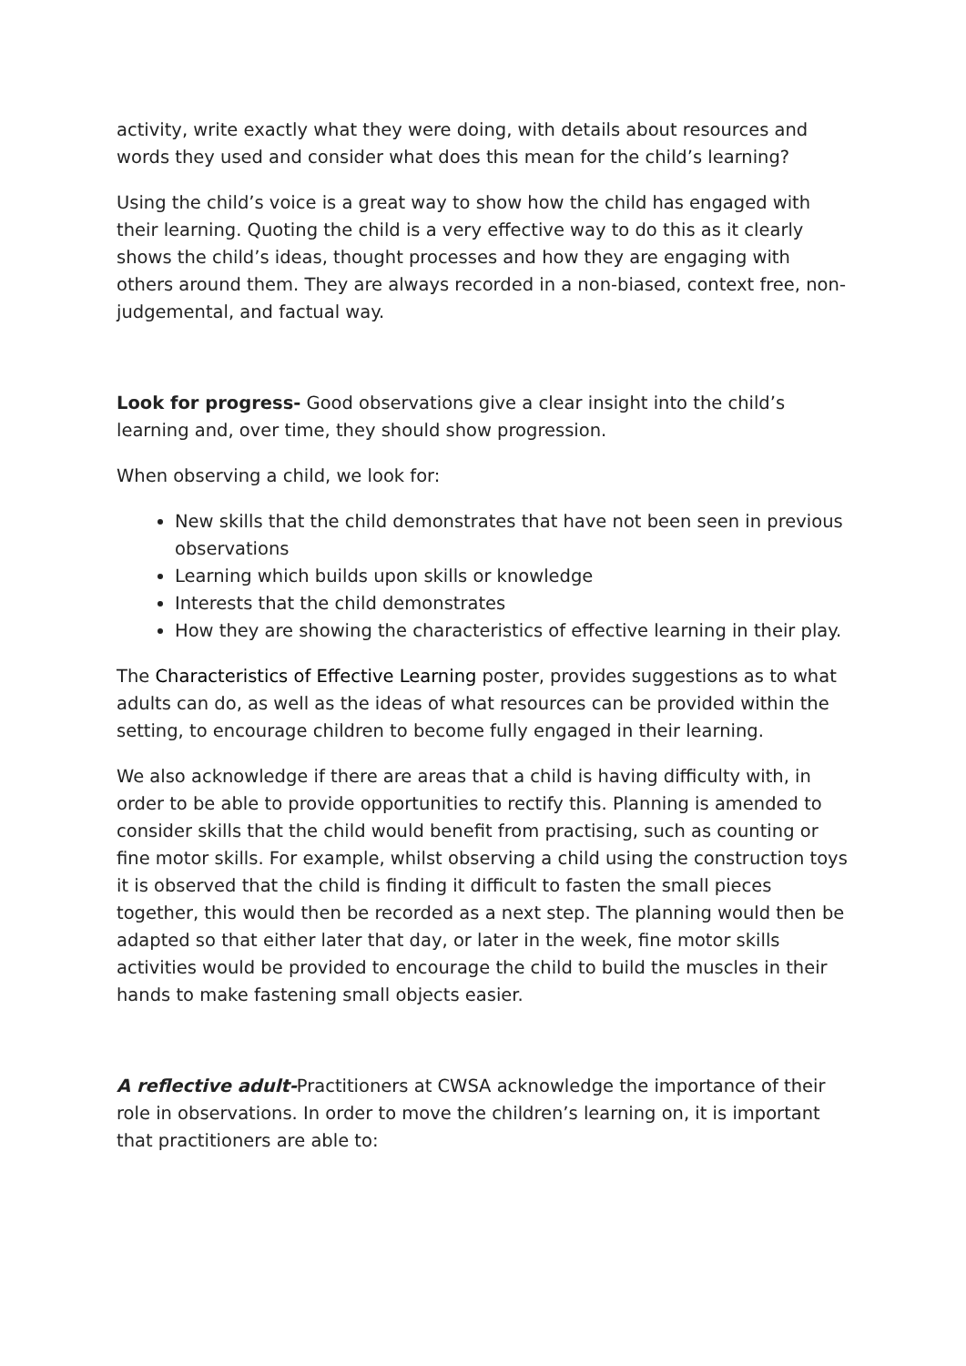activity, write exactly what they were doing, with details about resources and words they used and consider what does this mean for the child’s learning?
Using the child’s voice is a great way to show how the child has engaged with their learning. Quoting the child is a very effective way to do this as it clearly shows the child’s ideas, thought processes and how they are engaging with others around them. They are always recorded in a non-biased, context free, non-judgemental, and factual way.
Look for progress- Good observations give a clear insight into the child’s learning and, over time, they should show progression.
When observing a child, we look for:
New skills that the child demonstrates that have not been seen in previous observations
Learning which builds upon skills or knowledge
Interests that the child demonstrates
How they are showing the characteristics of effective learning in their play.
The Characteristics of Effective Learning poster, provides suggestions as to what adults can do, as well as the ideas of what resources can be provided within the setting, to encourage children to become fully engaged in their learning.
We also acknowledge if there are areas that a child is having difficulty with, in order to be able to provide opportunities to rectify this. Planning is amended to consider skills that the child would benefit from practising, such as counting or fine motor skills. For example, whilst observing a child using the construction toys it is observed that the child is finding it difficult to fasten the small pieces together, this would then be recorded as a next step. The planning would then be adapted so that either later that day, or later in the week, fine motor skills activities would be provided to encourage the child to build the muscles in their hands to make fastening small objects easier.
A reflective adult-Practitioners at CWSA acknowledge the importance of their role in observations. In order to move the children’s learning on, it is important that practitioners are able to: